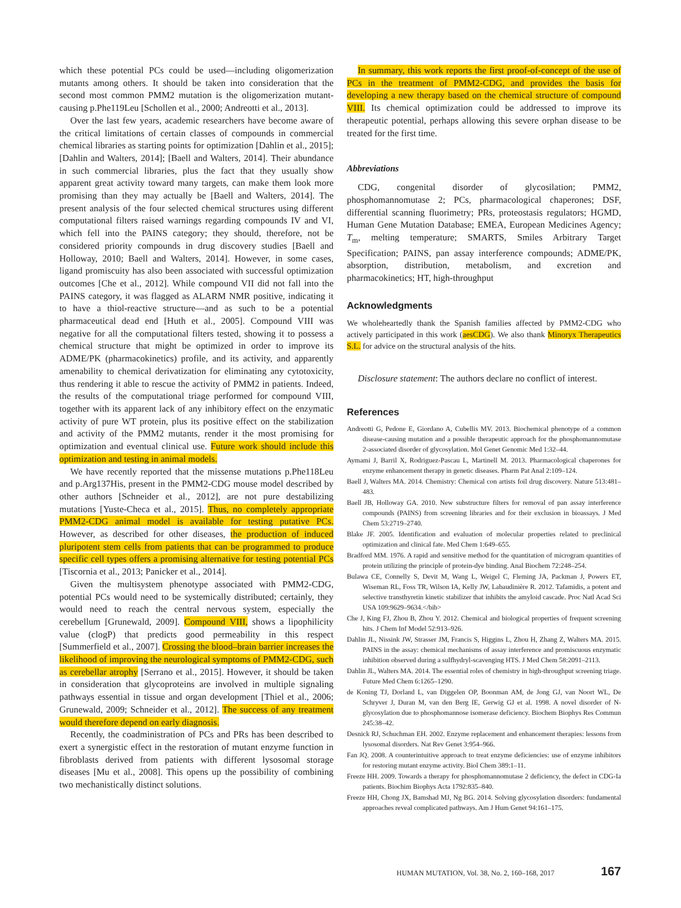which these potential PCs could be used—including oligomerization mutants among others. It should be taken into consideration that the second most common PMM2 mutation is the oligomerization mutant-causing p.Phe119Leu [Schollen et al., 2000; Andreotti et al., 2013].
Over the last few years, academic researchers have become aware of the critical limitations of certain classes of compounds in commercial chemical libraries as starting points for optimization [Dahlin et al., 2015]; [Dahlin and Walters, 2014]; [Baell and Walters, 2014]. Their abundance in such commercial libraries, plus the fact that they usually show apparent great activity toward many targets, can make them look more promising than they may actually be [Baell and Walters, 2014]. The present analysis of the four selected chemical structures using different computational filters raised warnings regarding compounds IV and VI, which fell into the PAINS category; they should, therefore, not be considered priority compounds in drug discovery studies [Baell and Holloway, 2010; Baell and Walters, 2014]. However, in some cases, ligand promiscuity has also been associated with successful optimization outcomes [Che et al., 2012]. While compound VII did not fall into the PAINS category, it was flagged as ALARM NMR positive, indicating it to have a thiol-reactive structure—and as such to be a potential pharmaceutical dead end [Huth et al., 2005]. Compound VIII was negative for all the computational filters tested, showing it to possess a chemical structure that might be optimized in order to improve its ADME/PK (pharmacokinetics) profile, and its activity, and apparently amenability to chemical derivatization for eliminating any cytotoxicity, thus rendering it able to rescue the activity of PMM2 in patients. Indeed, the results of the computational triage performed for compound VIII, together with its apparent lack of any inhibitory effect on the enzymatic activity of pure WT protein, plus its positive effect on the stabilization and activity of the PMM2 mutants, render it the most promising for optimization and eventual clinical use. Future work should include this optimization and testing in animal models.
We have recently reported that the missense mutations p.Phe118Leu and p.Arg137His, present in the PMM2-CDG mouse model described by other authors [Schneider et al., 2012], are not pure destabilizing mutations [Yuste-Checa et al., 2015]. Thus, no completely appropriate PMM2-CDG animal model is available for testing putative PCs. However, as described for other diseases, the production of induced pluripotent stem cells from patients that can be programmed to produce specific cell types offers a promising alternative for testing potential PCs [Tiscornia et al., 2013; Panicker et al., 2014].
Given the multisystem phenotype associated with PMM2-CDG, potential PCs would need to be systemically distributed; certainly, they would need to reach the central nervous system, especially the cerebellum [Grunewald, 2009]. Compound VIII, shows a lipophilicity value (clogP) that predicts good permeability in this respect [Summerfield et al., 2007]. Crossing the blood–brain barrier increases the likelihood of improving the neurological symptoms of PMM2-CDG, such as cerebellar atrophy [Serrano et al., 2015]. However, it should be taken in consideration that glycoproteins are involved in multiple signaling pathways essential in tissue and organ development [Thiel et al., 2006; Grunewald, 2009; Schneider et al., 2012]. The success of any treatment would therefore depend on early diagnosis.
Recently, the coadministration of PCs and PRs has been described to exert a synergistic effect in the restoration of mutant enzyme function in fibroblasts derived from patients with different lysosomal storage diseases [Mu et al., 2008]. This opens up the possibility of combining two mechanistically distinct solutions.
In summary, this work reports the first proof-of-concept of the use of PCs in the treatment of PMM2-CDG, and provides the basis for developing a new therapy based on the chemical structure of compound VIII. Its chemical optimization could be addressed to improve its therapeutic potential, perhaps allowing this severe orphan disease to be treated for the first time.
Abbreviations
CDG, congenital disorder of glycosilation; PMM2, phosphomannomutase 2; PCs, pharmacological chaperones; DSF, differential scanning fluorimetry; PRs, proteostasis regulators; HGMD, Human Gene Mutation Database; EMEA, European Medicines Agency; T<sub>m</sub>, melting temperature; SMARTS, Smiles Arbitrary Target Specification; PAINS, pan assay interference compounds; ADME/PK, absorption, distribution, metabolism, and excretion and pharmacokinetics; HT, high-throughput
Acknowledgments
We wholeheartedly thank the Spanish families affected by PMM2-CDG who actively participated in this work (aesCDG). We also thank Minoryx Therapeutics S.L. for advice on the structural analysis of the hits.
Disclosure statement: The authors declare no conflict of interest.
References
Andreotti G, Pedone E, Giordano A, Cubellis MV. 2013. Biochemical phenotype of a common disease-causing mutation and a possible therapeutic approach for the phosphomannomutase 2-associated disorder of glycosylation. Mol Genet Genomic Med 1:32–44.
Aymami J, Barril X, Rodriguez-Pascau L, Martinell M. 2013. Pharmacological chaperones for enzyme enhancement therapy in genetic diseases. Pharm Pat Anal 2:109–124.
Baell J, Walters MA. 2014. Chemistry: Chemical con artists foil drug discovery. Nature 513:481–483.
Baell JB, Holloway GA. 2010. New substructure filters for removal of pan assay interference compounds (PAINS) from screening libraries and for their exclusion in bioassays. J Med Chem 53:2719–2740.
Blake JF. 2005. Identification and evaluation of molecular properties related to preclinical optimization and clinical fate. Med Chem 1:649–655.
Bradford MM. 1976. A rapid and sensitive method for the quantitation of microgram quantities of protein utilizing the principle of protein-dye binding. Anal Biochem 72:248–254.
Bulawa CE, Connelly S, Devit M, Wang L, Weigel C, Fleming JA, Packman J, Powers ET, Wiseman RL, Foss TR, Wilson IA, Kelly JW, Labaudinière R. 2012. Tafamidis, a potent and selective transthyretin kinetic stabilizer that inhibits the amyloid cascade. Proc Natl Acad Sci USA 109:9629–9634.</bib>
Che J, King FJ, Zhou B, Zhou Y. 2012. Chemical and biological properties of frequent screening hits. J Chem Inf Model 52:913–926.
Dahlin JL, Nissink JW, Strasser JM, Francis S, Higgins L, Zhou H, Zhang Z, Walters MA. 2015. PAINS in the assay: chemical mechanisms of assay interference and promiscuous enzymatic inhibition observed during a sulfhydryl-scavenging HTS. J Med Chem 58:2091–2113.
Dahlin JL, Walters MA. 2014. The essential roles of chemistry in high-throughput screening triage. Future Med Chem 6:1265–1290.
de Koning TJ, Dorland L, van Diggelen OP, Boonman AM, de Jong GJ, van Noort WL, De Schryver J, Duran M, van den Berg IE, Gerwig GJ et al. 1998. A novel disorder of N-glycosylation due to phosphomannose isomerase deficiency. Biochem Biophys Res Commun 245:38–42.
Desnick RJ, Schuchman EH. 2002. Enzyme replacement and enhancement therapies: lessons from lysosomal disorders. Nat Rev Genet 3:954–966.
Fan JQ. 2008. A counterintuitive approach to treat enzyme deficiencies: use of enzyme inhibitors for restoring mutant enzyme activity. Biol Chem 389:1–11.
Freeze HH. 2009. Towards a therapy for phosphomannomutase 2 deficiency, the defect in CDG-Ia patients. Biochim Biophys Acta 1792:835–840.
Freeze HH, Chong JX, Bamshad MJ, Ng BG. 2014. Solving glycosylation disorders: fundamental approaches reveal complicated pathways. Am J Hum Genet 94:161–175.
HUMAN MUTATION, Vol. 38, No. 2, 160–168, 2017 167